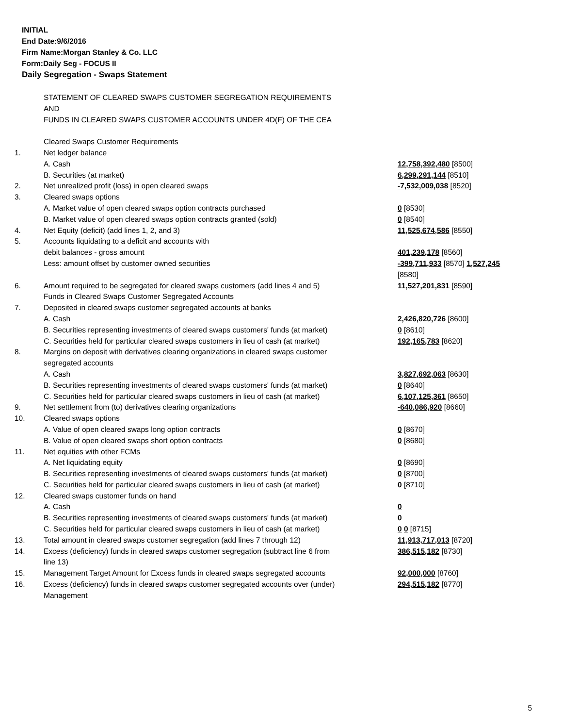INITIAL
End Date:9/6/2016
Firm Name:Morgan Stanley & Co. LLC
Form:Daily Seg - FOCUS II
Daily Segregation - Swaps Statement
| | STATEMENT OF CLEARED SWAPS CUSTOMER SEGREGATION REQUIREMENTS | |
| | AND | |
| | FUNDS IN CLEARED SWAPS CUSTOMER ACCOUNTS UNDER 4D(F) OF THE CEA | |
| | Cleared Swaps Customer Requirements | |
| 1. | Net ledger balance | |
| | A. Cash | 12,758,392,480 [8500] |
| | B. Securities (at market) | 6,299,291,144 [8510] |
| 2. | Net unrealized profit (loss) in open cleared swaps | -7,532,009,038 [8520] |
| 3. | Cleared swaps options | |
| | A. Market value of open cleared swaps option contracts purchased | 0 [8530] |
| | B. Market value of open cleared swaps option contracts granted (sold) | 0 [8540] |
| 4. | Net Equity (deficit) (add lines 1, 2, and 3) | 11,525,674,586 [8550] |
| 5. | Accounts liquidating to a deficit and accounts with | |
| | debit balances - gross amount | 401,239,178 [8560] |
| | Less: amount offset by customer owned securities | -399,711,933 [8570] 1,527,245 [8580] |
| 6. | Amount required to be segregated for cleared swaps customers (add lines 4 and 5) | 11,527,201,831 [8590] |
| | Funds in Cleared Swaps Customer Segregated Accounts | |
| 7. | Deposited in cleared swaps customer segregated accounts at banks | |
| | A. Cash | 2,426,820,726 [8600] |
| | B. Securities representing investments of cleared swaps customers' funds (at market) | 0 [8610] |
| | C. Securities held for particular cleared swaps customers in lieu of cash (at market) | 192,165,783 [8620] |
| 8. | Margins on deposit with derivatives clearing organizations in cleared swaps customer segregated accounts | |
| | A. Cash | 3,827,692,063 [8630] |
| | B. Securities representing investments of cleared swaps customers' funds (at market) | 0 [8640] |
| | C. Securities held for particular cleared swaps customers in lieu of cash (at market) | 6,107,125,361 [8650] |
| 9. | Net settlement from (to) derivatives clearing organizations | -640,086,920 [8660] |
| 10. | Cleared swaps options | |
| | A. Value of open cleared swaps long option contracts | 0 [8670] |
| | B. Value of open cleared swaps short option contracts | 0 [8680] |
| 11. | Net equities with other FCMs | |
| | A. Net liquidating equity | 0 [8690] |
| | B. Securities representing investments of cleared swaps customers' funds (at market) | 0 [8700] |
| | C. Securities held for particular cleared swaps customers in lieu of cash (at market) | 0 [8710] |
| 12. | Cleared swaps customer funds on hand | |
| | A. Cash | 0 |
| | B. Securities representing investments of cleared swaps customers' funds (at market) | 0 |
| | C. Securities held for particular cleared swaps customers in lieu of cash (at market) | 0 0 [8715] |
| 13. | Total amount in cleared swaps customer segregation (add lines 7 through 12) | 11,913,717,013 [8720] |
| 14. | Excess (deficiency) funds in cleared swaps customer segregation (subtract line 6 from line 13) | 386,515,182 [8730] |
| 15. | Management Target Amount for Excess funds in cleared swaps segregated accounts | 92,000,000 [8760] |
| 16. | Excess (deficiency) funds in cleared swaps customer segregated accounts over (under) Management | 294,515,182 [8770] |
5